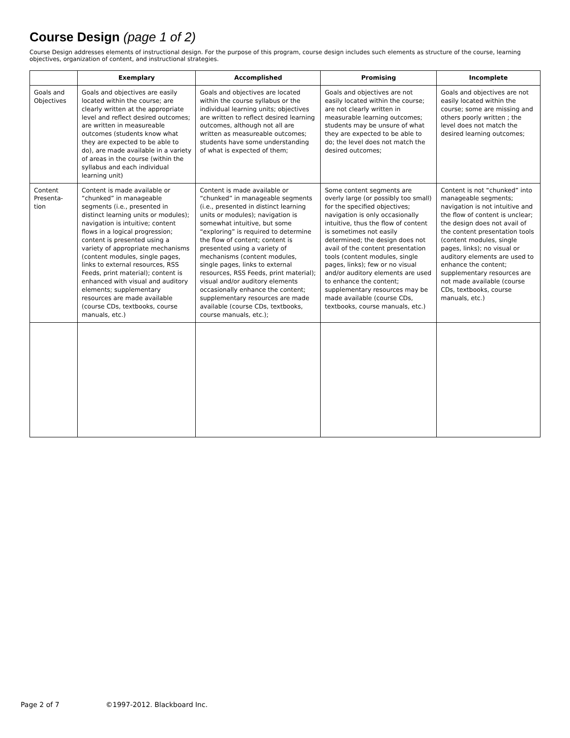Course Design (page 1 of 2)
Course Design addresses elements of instructional design. For the purpose of this program, course design includes such elements as structure of the course, learning objectives, organization of content, and instructional strategies.
| | Exemplary | Accomplished | Promising | Incomplete |
| --- | --- | --- | --- | --- |
| Goals and Objectives | Goals and objectives are easily located within the course; are clearly written at the appropriate level and reflect desired outcomes; are written in measureable outcomes (students know what they are expected to be able to do), are made available in a variety of areas in the course (within the syllabus and each individual learning unit) | Goals and objectives are located within the course syllabus or the individual learning units; objectives are written to reflect desired learning outcomes, although not all are written as measureable outcomes; students have some understanding of what is expected of them; | Goals and objectives are not easily located within the course; are not clearly written in measurable learning outcomes; students may be unsure of what they are expected to be able to do; the level does not match the desired outcomes; | Goals and objectives are not easily located within the course; some are missing and others poorly written ; the level does not match the desired learning outcomes; |
| Content Presenta-tion | Content is made available or “chunked” in manageable segments (i.e., presented in distinct learning units or modules); navigation is intuitive; content flows in a logical progression; content is presented using a variety of appropriate mechanisms (content modules, single pages, links to external resources, RSS Feeds, print material); content is enhanced with visual and auditory elements; supplementary resources are made available (course CDs, textbooks, course manuals, etc.) | Content is made available or “chunked” in manageable segments (i.e., presented in distinct learning units or modules); navigation is somewhat intuitive, but some “exploring” is required to determine the flow of content; content is presented using a variety of mechanisms (content modules, single pages, links to external resources, RSS Feeds, print material); visual and/or auditory elements occasionally enhance the content; supplementary resources are made available (course CDs, textbooks, course manuals, etc.); | Some content segments are overly large (or possibly too small) for the specified objectives; navigation is only occasionally intuitive, thus the flow of content is sometimes not easily determined; the design does not avail of the content presentation tools (content modules, single pages, links); few or no visual and/or auditory elements are used to enhance the content; supplementary resources may be made available (course CDs, textbooks, course manuals, etc.) | Content is not “chunked” into manageable segments; navigation is not intuitive and the flow of content is unclear; the design does not avail of the content presentation tools (content modules, single pages, links); no visual or auditory elements are used to enhance the content; supplementary resources are not made available (course CDs, textbooks, course manuals, etc.) |
Page 2 of 7 ©1997-2012. Blackboard Inc.